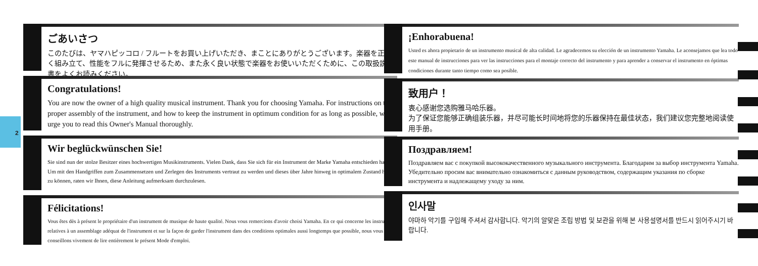2
ごあいさつ
このたびは、ヤマハピッコロ / フルートをお買い上げいただき、まことにありがとうございます。楽器を正しく組み立て、性能をフルに発揮させるため、また永く良い状態で楽器をお使いいただくために、この取扱説明書をよくお読みください。
Congratulations!
You are now the owner of a high quality musical instrument. Thank you for choosing Yamaha. For instructions on the proper assembly of the instrument, and how to keep the instrument in optimum condition for as long as possible, we urge you to read this Owner's Manual thoroughly.
Wir beglückwünschen Sie!
Sie sind nun der stolze Besitzer eines hochwertigen Musikinstruments. Vielen Dank, dass Sie sich für ein Instrument der Marke Yamaha entschieden haben. Um mit den Handgriffen zum Zusammensetzen und Zerlegen des Instruments vertraut zu werden und dieses über Jahre hinweg in optimalem Zustand halten zu können, raten wir Ihnen, diese Anleitung aufmerksam durchzulesen.
Félicitations!
Vous êtes dès à présent le propriétaire d'un instrument de musique de haute qualité. Nous vous remercions d'avoir choisi Yamaha. En ce qui concerne les instructions relatives à un assemblage adéquat de l'instrument et sur la façon de garder l'instrument dans des conditions optimales aussi longtemps que possible, nous vous conseillons vivement de lire entièrement le présent Mode d'emploi.
¡Enhorabuena!
Usted es ahora propietario de un instrumento musical de alta calidad. Le agradecemos su elección de un instrumento Yamaha. Le aconsejamos que lea todo este manual de instrucciones para ver las instrucciones para el montaje correcto del instrumento y para aprender a conservar el instrumento en óptimas condiciones durante tanto tiempo como sea posible.
致用户！
衷心感谢您选购雅马哈乐器。
为了保证您能够正确组装乐器，并尽可能长时间地将您的乐器保持在最佳状态，我们建议您完整地阅读使用手册。
Поздравляем!
Поздравляем вас с покупкой высококачественного музыкального инструмента. Благодарим за выбор инструмента Yamaha. Убедительно просим вас внимательно ознакомиться с данным руководством, содержащим указания по сборке инструмента и надлежащему уходу за ним.
인사말
야마하 악기를 구입해 주셔서 감사합니다. 악기의 알맞은 조립 방법 및 보관을 위해 본 사용설명서를 반드시 읽어주시기 바랍니다.